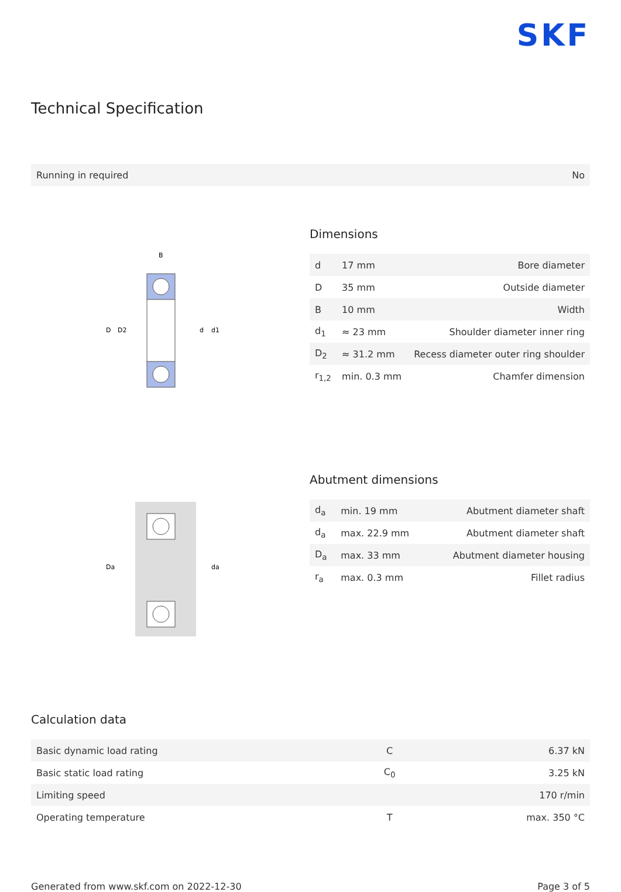SKF
Technical Specification
| Running in required | No |
D
D2
d
d1
B
Dimensions
| d | 17 mm | Bore diameter |
| D | 35 mm | Outside diameter |
| B | 10 mm | Width |
| d<sub>1</sub> | ≈ 23 mm | Shoulder diameter inner ring |
| D<sub>2</sub> | ≈ 31.2 mm | Recess diameter outer ring shoulder |
| r<sub>1,2</sub> | min. 0.3 mm | Chamfer dimension |
Da
da
Abutment dimensions
| d<sub>a</sub> | min. 19 mm | Abutment diameter shaft |
| d<sub>a</sub> | max. 22.9 mm | Abutment diameter shaft |
| D<sub>a</sub> | max. 33 mm | Abutment diameter housing |
| r<sub>a</sub> | max. 0.3 mm | Fillet radius |
Calculation data
| Basic dynamic load rating | C | 6.37 kN |
| Basic static load rating | C<sub>0</sub> | 3.25 kN |
| Limiting speed | | 170 r/min |
| Operating temperature | T | max. 350 °C |
Generated from www.skf.com on 2022-12-30 Page 3 of 5